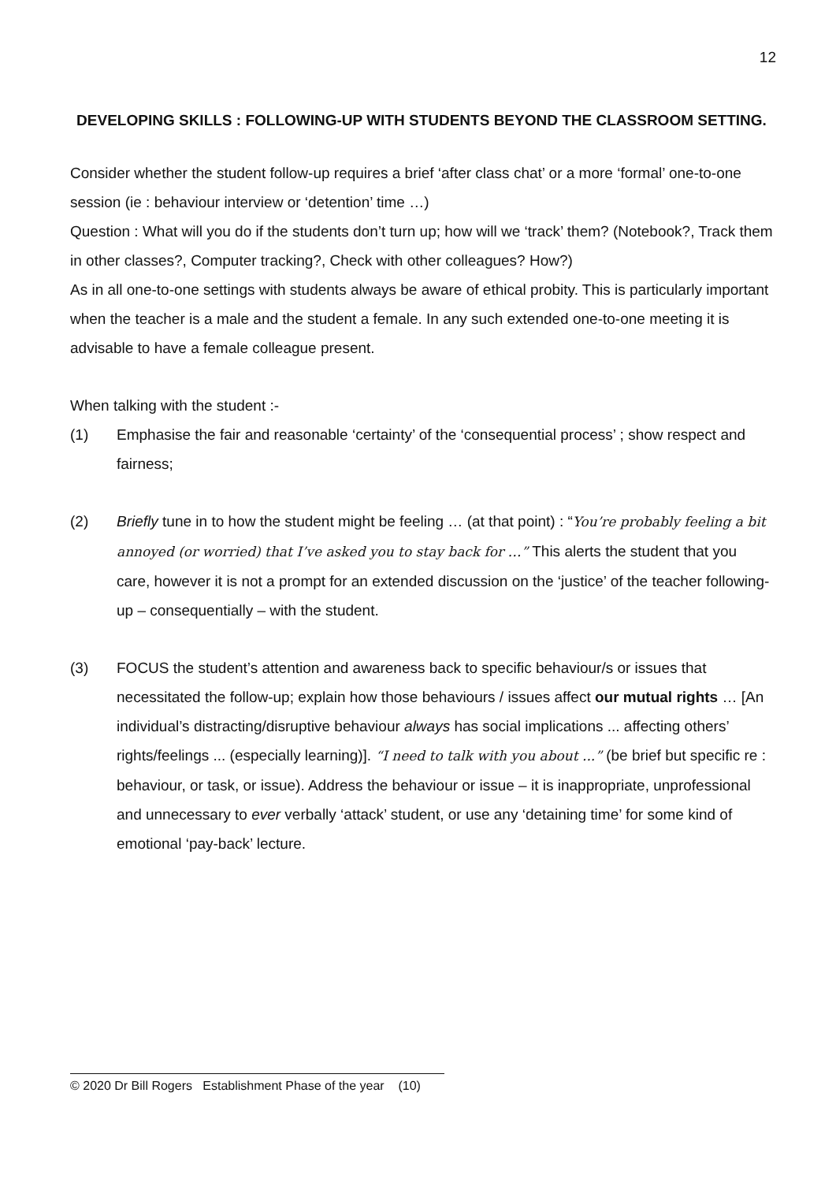12
DEVELOPING SKILLS : FOLLOWING-UP WITH STUDENTS BEYOND THE CLASSROOM SETTING.
Consider whether the student follow-up requires a brief ‘after class chat’ or a more ‘formal’ one-to-one session (ie : behaviour interview or ‘detention’ time …)
Question : What will you do if the students don’t turn up; how will we ‘track’ them? (Notebook?, Track them in other classes?, Computer tracking?, Check with other colleagues? How?)
As in all one-to-one settings with students always be aware of ethical probity. This is particularly important when the teacher is a male and the student a female. In any such extended one-to-one meeting it is advisable to have a female colleague present.
When talking with the student :-
(1) Emphasise the fair and reasonable ‘certainty’ of the ‘consequential process’ ; show respect and fairness;
(2) Briefly tune in to how the student might be feeling … (at that point) : “You’re probably feeling a bit annoyed (or worried) that I’ve asked you to stay back for …” This alerts the student that you care, however it is not a prompt for an extended discussion on the ‘justice’ of the teacher following-up – consequentially – with the student.
(3) FOCUS the student’s attention and awareness back to specific behaviour/s or issues that necessitated the follow-up; explain how those behaviours / issues affect our mutual rights … [An individual’s distracting/disruptive behaviour always has social implications ... affecting others’ rights/feelings ... (especially learning)]. “I need to talk with you about ...” (be brief but specific re : behaviour, or task, or issue). Address the behaviour or issue – it is inappropriate, unprofessional and unnecessary to ever verbally ‘attack’ student, or use any ‘detaining time’ for some kind of emotional ‘pay-back’ lecture.
© 2020 Dr Bill Rogers Establishment Phase of the year (10)